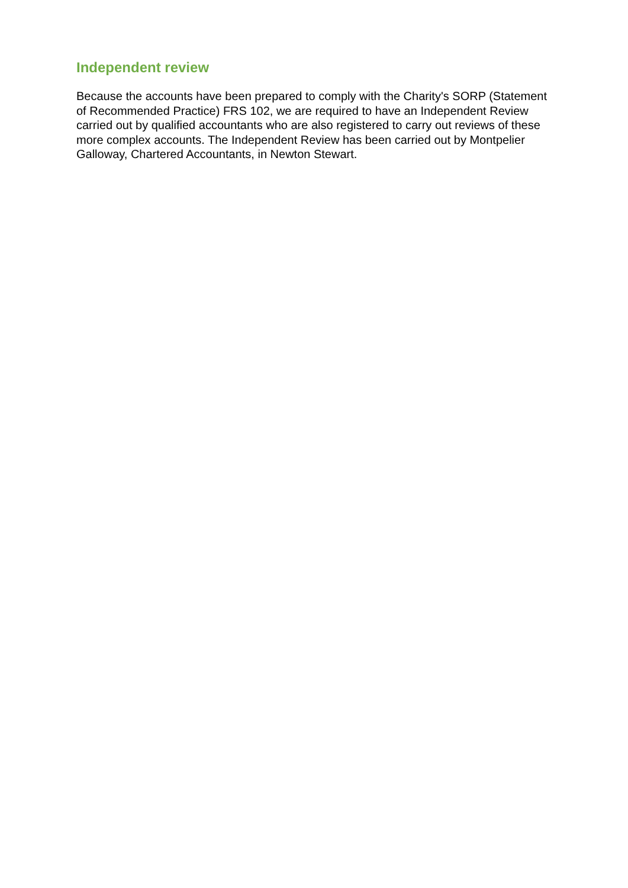Independent review
Because the accounts have been prepared to comply with the Charity's SORP (Statement of Recommended Practice) FRS 102, we are required to have an Independent Review carried out by qualified accountants who are also registered to carry out reviews of these more complex accounts. The Independent Review has been carried out by Montpelier Galloway, Chartered Accountants, in Newton Stewart.